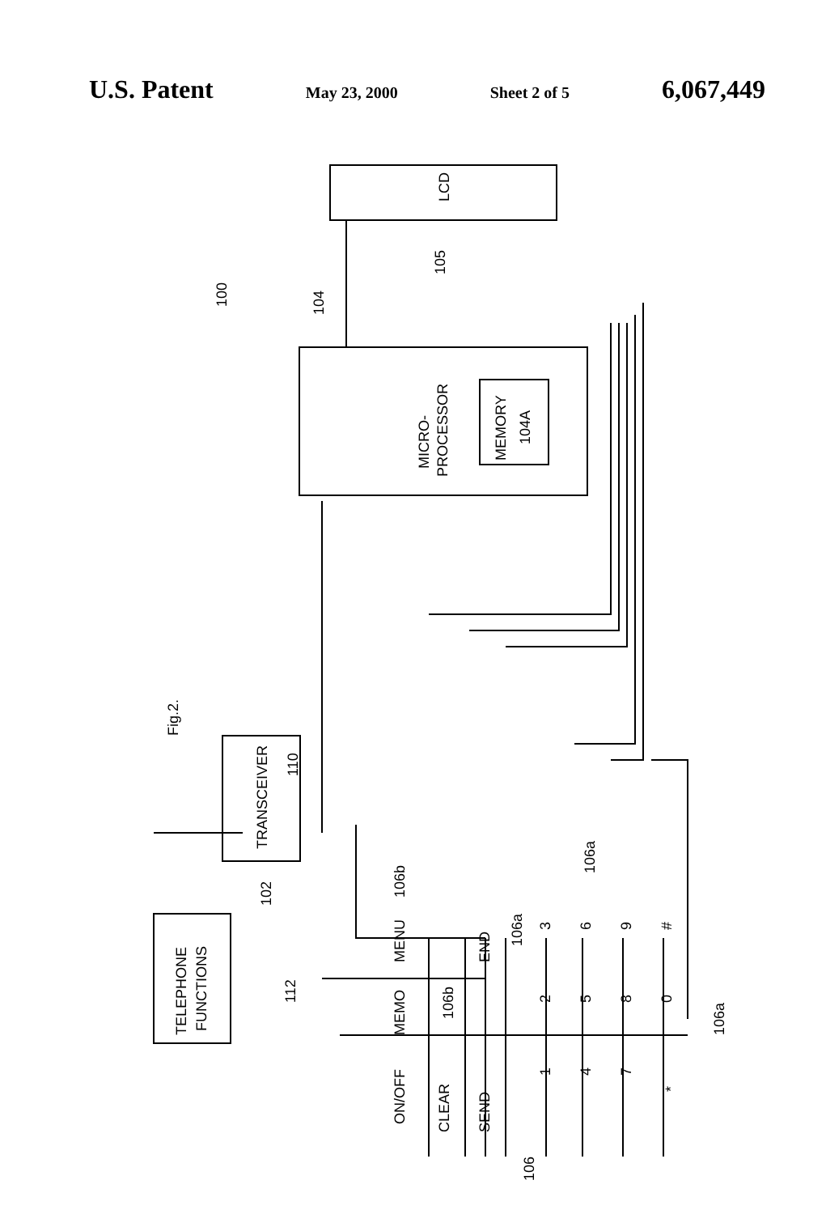U.S. Patent May 23, 2000 Sheet 2 of 5 6,067,449
Fig.2.
LCD
105
100
104
MICRO-
PROCESSOR
MEMORY
104A
TRANSCEIVER
102
110
112
TELEPHONE
FUNCTIONS
106b
MENU
MEMO
ON/OFF
106b
CLEAR
END
SEND
106a
106
3
2
1
106a
6
5
4
9
8
7
#
0
*
106a